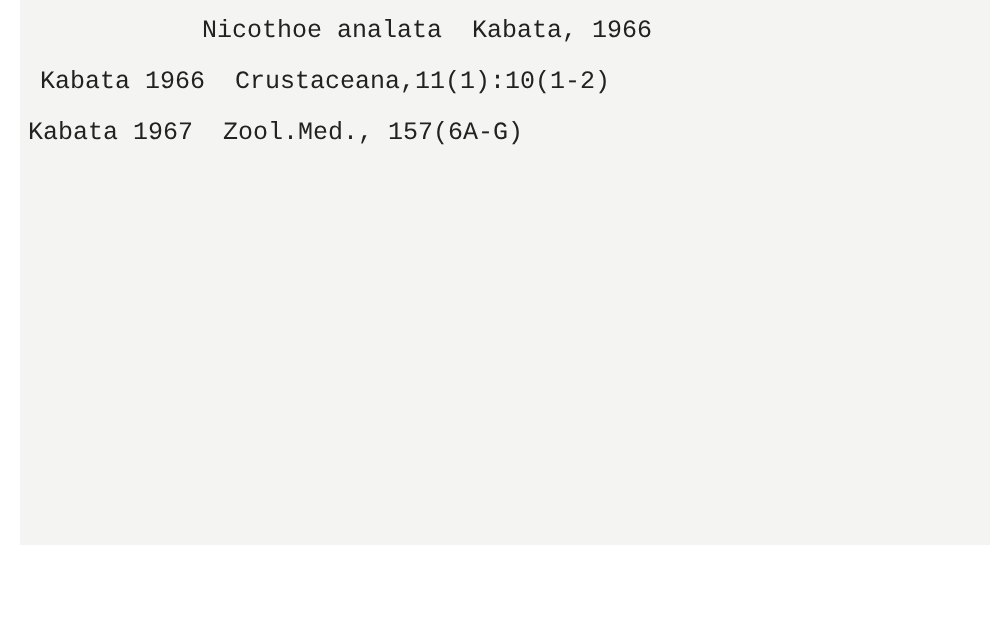Nicothoe analata Kabata, 1966
Kabata 1966 Crustaceana,11(1):10(1-2)
Kabata 1967 Zool.Med., 157(6A-G)